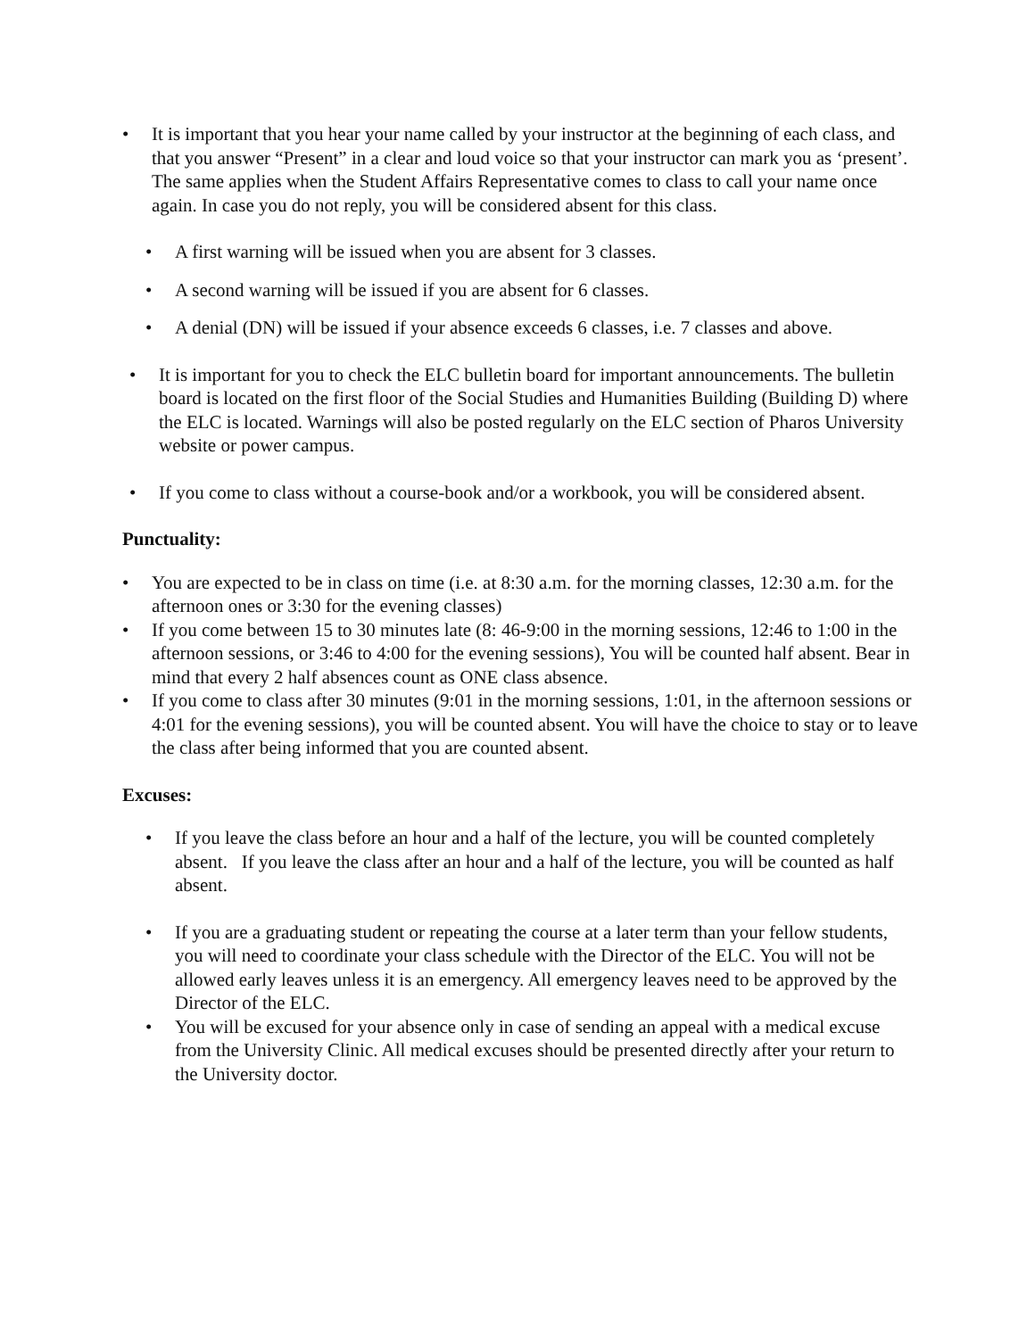• It is important that you hear your name called by your instructor at the beginning of each class, and that you answer “Present” in a clear and loud voice so that your instructor can mark you as ‘present’. The same applies when the Student Affairs Representative comes to class to call your name once again. In case you do not reply, you will be considered absent for this class.
• A first warning will be issued when you are absent for 3 classes.
• A second warning will be issued if you are absent for 6 classes.
• A denial (DN) will be issued if your absence exceeds 6 classes, i.e. 7 classes and above.
• It is important for you to check the ELC bulletin board for important announcements. The bulletin board is located on the first floor of the Social Studies and Humanities Building (Building D) where the ELC is located. Warnings will also be posted regularly on the ELC section of Pharos University website or power campus.
• If you come to class without a course-book and/or a workbook, you will be considered absent.
Punctuality:
• You are expected to be in class on time (i.e. at 8:30 a.m. for the morning classes, 12:30 a.m. for the afternoon ones or 3:30 for the evening classes)
• If you come between 15 to 30 minutes late (8: 46-9:00 in the morning sessions, 12:46 to 1:00 in the afternoon sessions, or 3:46 to 4:00 for the evening sessions), You will be counted half absent. Bear in mind that every 2 half absences count as ONE class absence.
• If you come to class after 30 minutes (9:01 in the morning sessions, 1:01, in the afternoon sessions or 4:01 for the evening sessions), you will be counted absent. You will have the choice to stay or to leave the class after being informed that you are counted absent.
Excuses:
• If you leave the class before an hour and a half of the lecture, you will be counted completely absent. If you leave the class after an hour and a half of the lecture, you will be counted as half absent.
• If you are a graduating student or repeating the course at a later term than your fellow students, you will need to coordinate your class schedule with the Director of the ELC. You will not be allowed early leaves unless it is an emergency. All emergency leaves need to be approved by the Director of the ELC.
• You will be excused for your absence only in case of sending an appeal with a medical excuse from the University Clinic. All medical excuses should be presented directly after your return to the University doctor.